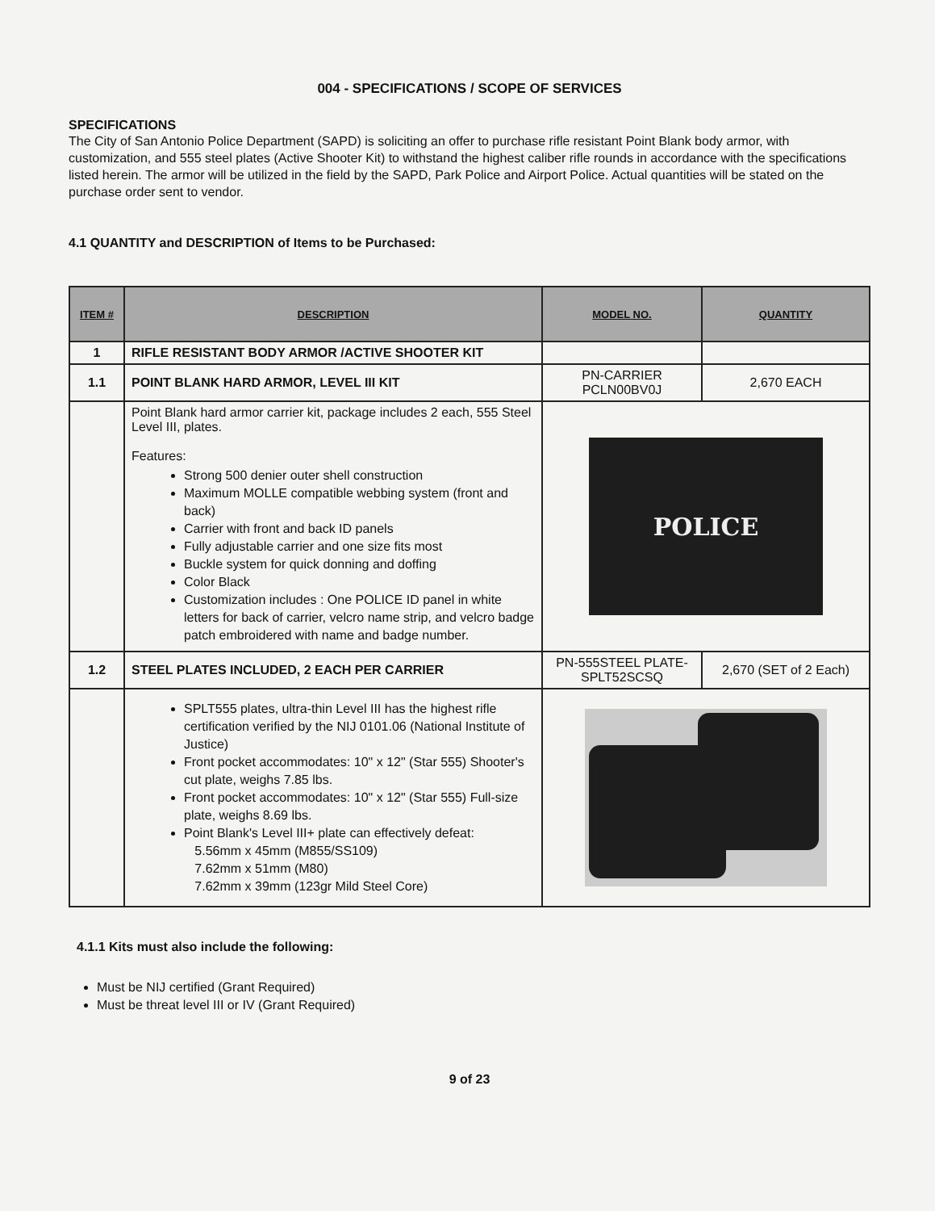004 - SPECIFICATIONS / SCOPE OF SERVICES
SPECIFICATIONS
The City of San Antonio Police Department (SAPD) is soliciting an offer to purchase rifle resistant Point Blank body armor, with customization, and 555 steel plates (Active Shooter Kit) to withstand the highest caliber rifle rounds in accordance with the specifications listed herein. The armor will be utilized in the field by the SAPD, Park Police and Airport Police. Actual quantities will be stated on the purchase order sent to vendor.
4.1 QUANTITY and DESCRIPTION of Items to be Purchased:
| ITEM # | DESCRIPTION | MODEL NO. | QUANTITY |
| --- | --- | --- | --- |
| 1 | RIFLE RESISTANT BODY ARMOR /ACTIVE SHOOTER KIT | | |
| 1.1 | POINT BLANK HARD ARMOR, LEVEL III KIT | PN-CARRIER PCLN00BV0J | 2,670 EACH |
| | Point Blank hard armor carrier kit, package includes 2 each, 555 Steel Level III, plates. Features: Strong 500 denier outer shell construction Maximum MOLLE compatible webbing system (front and back) Carrier with front and back ID panels Fully adjustable carrier and one size fits most Buckle system for quick donning and doffing Color Black Customization includes : One POLICE ID panel in white letters for back of carrier, velcro name strip, and velcro badge patch embroidered with name and badge number. | POLICE | |
| 1.2 | STEEL PLATES INCLUDED, 2 EACH PER CARRIER | PN-555STEEL PLATE-SPLT52SCSQ | 2,670 (SET of 2 Each) |
| | SPLT555 plates, ultra-thin Level III has the highest rifle certification verified by the NIJ 0101.06 (National Institute of Justice) Front pocket accommodates: 10" x 12" (Star 555) Shooter's cut plate, weighs 7.85 lbs. Front pocket accommodates: 10" x 12" (Star 555) Full-size plate, weighs 8.69 lbs. Point Blank's Level III+ plate can effectively defeat: 5.56mm x 45mm (M855/SS109) 7.62mm x 51mm (M80) 7.62mm x 39mm (123gr Mild Steel Core) | | |
4.1.1 Kits must also include the following:
Must be NIJ certified (Grant Required)
Must be threat level III or IV (Grant Required)
9 of 23